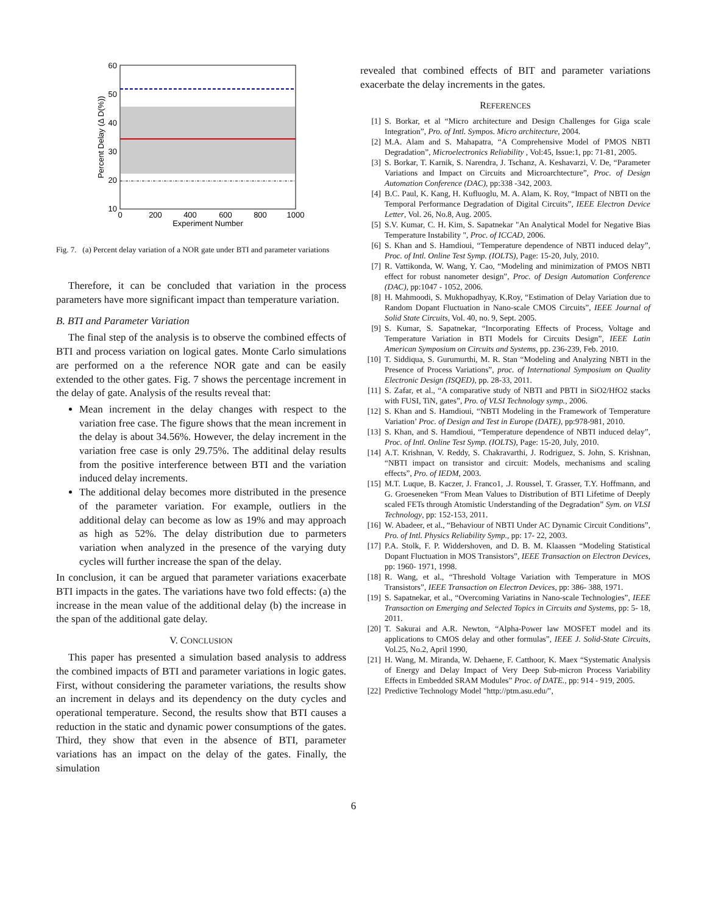60
50
40
30
20
10
0
200
400
600
800
1000
Experiment Number
Percent Delay (Δ D(%))
Fig. 7. (a) Percent delay variation of a NOR gate under BTI and parameter variations
Therefore, it can be concluded that variation in the process parameters have more significant impact than temperature variation.
B. BTI and Parameter Variation
The final step of the analysis is to observe the combined effects of BTI and process variation on logical gates. Monte Carlo simulations are performed on a the reference NOR gate and can be easily extended to the other gates. Fig. 7 shows the percentage increment in the delay of gate. Analysis of the results reveal that:
Mean increment in the delay changes with respect to the variation free case. The figure shows that the mean increment in the delay is about 34.56%. However, the delay increment in the variation free case is only 29.75%. The additinal delay results from the positive interference between BTI and the variation induced delay increments.
The additional delay becomes more distributed in the presence of the parameter variation. For example, outliers in the additional delay can become as low as 19% and may approach as high as 52%. The delay distribution due to parmeters variation when analyzed in the presence of the varying duty cycles will further increase the span of the delay.
In conclusion, it can be argued that parameter variations exacerbate BTI impacts in the gates. The variations have two fold effects: (a) the increase in the mean value of the additional delay (b) the increase in the span of the additional gate delay.
V. CONCLUSION
This paper has presented a simulation based analysis to address the combined impacts of BTI and parameter variations in logic gates. First, without considering the parameter variations, the results show an increment in delays and its dependency on the duty cycles and operational temperature. Second, the results show that BTI causes a reduction in the static and dynamic power consumptions of the gates. Third, they show that even in the absence of BTI, parameter variations has an impact on the delay of the gates. Finally, the simulation
revealed that combined effects of BIT and parameter variations exacerbate the delay increments in the gates.
REFERENCES
[1] S. Borkar, et al “Micro architecture and Design Challenges for Giga scale Integration”, Pro. of Intl. Sympos. Micro architecture, 2004.
[2] M.A. Alam and S. Mahapatra, “A Comprehensive Model of PMOS NBTI Degradation”, Microelectronics Reliability , Vol:45, Issue:1, pp: 71-81, 2005.
[3] S. Borkar, T. Karnik, S. Narendra, J. Tschanz, A. Keshavarzi, V. De, “Parameter Variations and Impact on Circuits and Microarchtecture”, Proc. of Design Automation Conference (DAC), pp:338 -342, 2003.
[4] B.C. Paul, K. Kang, H. Kufluoglu, M. A. Alam, K. Roy, “Impact of NBTI on the Temporal Performance Degradation of Digital Circuits”, IEEE Electron Device Letter, Vol. 26, No.8, Aug. 2005.
[5] S.V. Kumar, C. H. Kim, S. Sapatnekar "An Analytical Model for Negative Bias Temperature Instability ", Proc. of ICCAD, 2006.
[6] S. Khan and S. Hamdioui, “Temperature dependence of NBTI induced delay”, Proc. of Intl. Online Test Symp. (IOLTS), Page: 15-20, July, 2010.
[7] R. Vattikonda, W. Wang, Y. Cao, “Modeling and minimization of PMOS NBTI effect for robust nanometer design”, Proc. of Design Automation Conference (DAC), pp:1047 - 1052, 2006.
[8] H. Mahmoodi, S. Mukhopadhyay, K.Roy, “Estimation of Delay Variation due to Random Dopant Fluctuation in Nano-scale CMOS Circuits”, IEEE Journal of Solid State Circuits, Vol. 40, no. 9, Sept. 2005.
[9] S. Kumar, S. Sapatnekar, “Incorporating Effects of Process, Voltage and Temperature Variation in BTI Models for Circuits Design”, IEEE Latin American Symposium on Circuits and Systems, pp. 236-239, Feb. 2010.
[10] T. Siddiqua, S. Gurumurthi, M. R. Stan “Modeling and Analyzing NBTI in the Presence of Process Variations”, proc. of International Symposium on Quality Electronic Design (ISQED), pp. 28-33, 2011.
[11] S. Zafar, et al., “A comparative study of NBTI and PBTI in SiO2/HfO2 stacks with FUSI, TiN, gates”, Pro. of VLSI Technology symp., 2006.
[12] S. Khan and S. Hamdioui, “NBTI Modeling in the Framework of Temperature Variation’ Proc. of Design and Test in Europe (DATE), pp:978-981, 2010.
[13] S. Khan, and S. Hamdioui, “Temperature dependence of NBTI induced delay”, Proc. of Intl. Online Test Symp. (IOLTS), Page: 15-20, July, 2010.
[14] A.T. Krishnan, V. Reddy, S. Chakravarthi, J. Rodriguez, S. John, S. Krishnan, “NBTI impact on transistor and circuit: Models, mechanisms and scaling effects”, Pro. of IEDM, 2003.
[15] M.T. Luque, B. Kaczer, J. Franco1, .J. Roussel, T. Grasser, T.Y. Hoffmann, and G. Groeseneken “From Mean Values to Distribution of BTI Lifetime of Deeply scaled FETs through Atomistic Understanding of the Degradation” Sym. on VLSI Technology, pp: 152-153, 2011.
[16] W. Abadeer, et al., “Behaviour of NBTI Under AC Dynamic Circuit Conditions”, Pro. of Intl. Physics Reliability Symp., pp: 17- 22, 2003.
[17] P.A. Stolk, F. P. Widdershoven, and D. B. M. Klaassen “Modeling Statistical Dopant Fluctuation in MOS Transistors”, IEEE Transaction on Electron Devices, pp: 1960- 1971, 1998.
[18] R. Wang, et al., “Threshold Voltage Variation with Temperature in MOS Transistors”, IEEE Transaction on Electron Devices, pp: 386- 388, 1971.
[19] S. Sapatnekar, et al., “Overcoming Variatins in Nano-scale Technologies”, IEEE Transaction on Emerging and Selected Topics in Circuits and Systems, pp: 5- 18, 2011.
[20] T. Sakurai and A.R. Newton, “Alpha-Power law MOSFET model and its applications to CMOS delay and other formulas”, IEEE J. Solid-State Circuits, Vol.25, No.2, April 1990,
[21] H. Wang, M. Miranda, W. Dehaene, F. Catthoor, K. Maex “Systematic Analysis of Energy and Delay Impact of Very Deep Sub-micron Process Variability Effects in Embedded SRAM Modules” Proc. of DATE., pp: 914 - 919, 2005.
[22] Predictive Technology Model "http://ptm.asu.edu/",
6